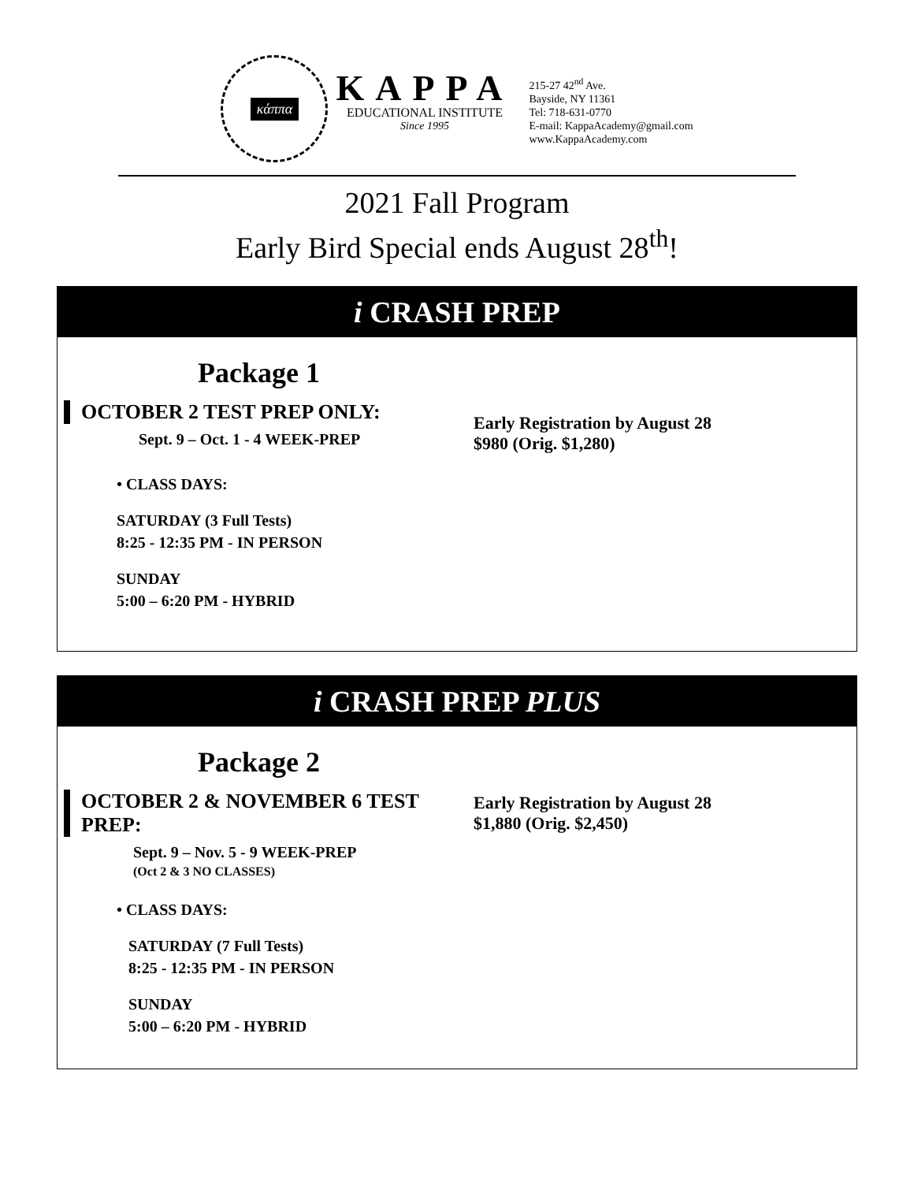κάππα
KAPPA
EDUCATIONAL INSTITUTE
Since 1995
215-27 42<sup>nd</sup> Ave.
Bayside, NY 11361
Tel: 718-631-0770
E-mail: KappaAcademy@gmail.com
www.KappaAcademy.com
2021 Fall Program
Early Bird Special ends August 28<sup>th</sup>!
i CRASH PREP
Package 1
OCTOBER 2 TEST PREP ONLY:
Sept. 9 – Oct. 1 - 4 WEEK-PREP
Early Registration by August 28
$980 (Orig. $1,280)
• CLASS DAYS:
SATURDAY (3 Full Tests)
8:25 - 12:35 PM - IN PERSON
SUNDAY
5:00 – 6:20 PM - HYBRID
i CRASH PREP PLUS
Package 2
OCTOBER 2 & NOVEMBER 6 TEST PREP:
Sept. 9 – Nov. 5 - 9 WEEK-PREP
(Oct 2 & 3 NO CLASSES)
Early Registration by August 28
$1,880 (Orig. $2,450)
• CLASS DAYS:
SATURDAY (7 Full Tests)
8:25 - 12:35 PM - IN PERSON
SUNDAY
5:00 – 6:20 PM - HYBRID